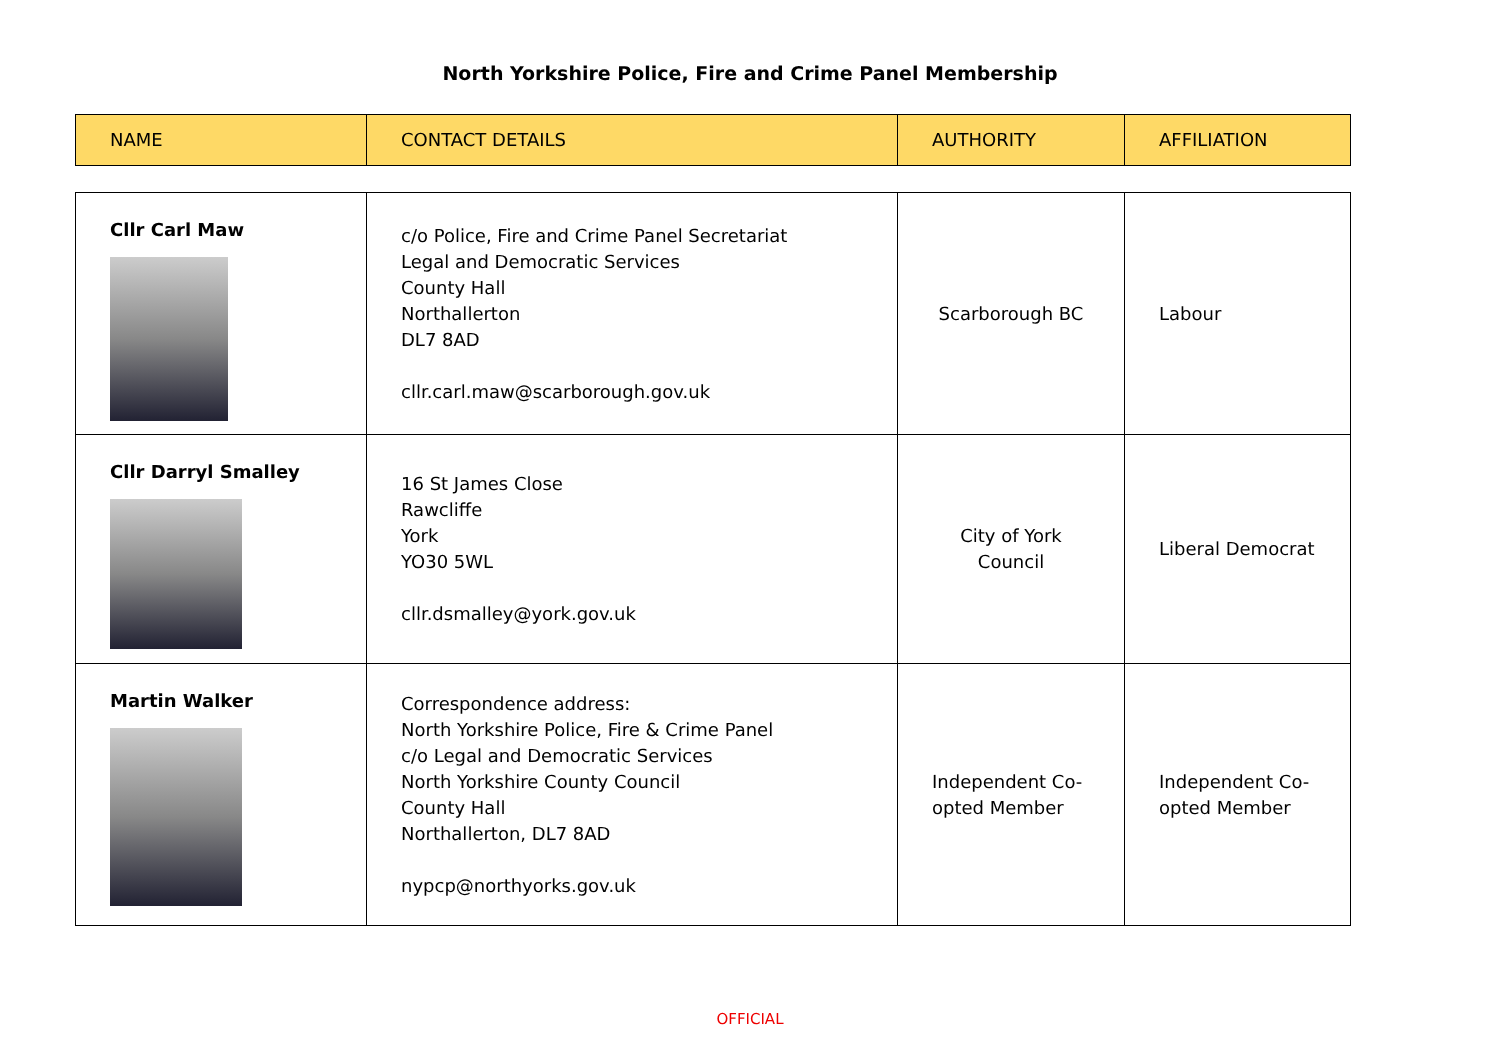North Yorkshire Police, Fire and Crime Panel Membership
| NAME | CONTACT DETAILS | AUTHORITY | AFFILIATION |
| --- | --- | --- | --- |
| Cllr Carl Maw | c/o Police, Fire and Crime Panel Secretariat Legal and Democratic Services County Hall Northallerton DL7 8AD cllr.carl.maw@scarborough.gov.uk | Scarborough BC | Labour |
| Cllr Darryl Smalley | 16 St James Close Rawcliffe York YO30 5WL cllr.dsmalley@york.gov.uk | City of York Council | Liberal Democrat |
| Martin Walker | Correspondence address: North Yorkshire Police, Fire & Crime Panel c/o Legal and Democratic Services North Yorkshire County Council County Hall Northallerton, DL7 8AD nypcp@northyorks.gov.uk | Independent Co-opted Member | Independent Co-opted Member |
OFFICIAL